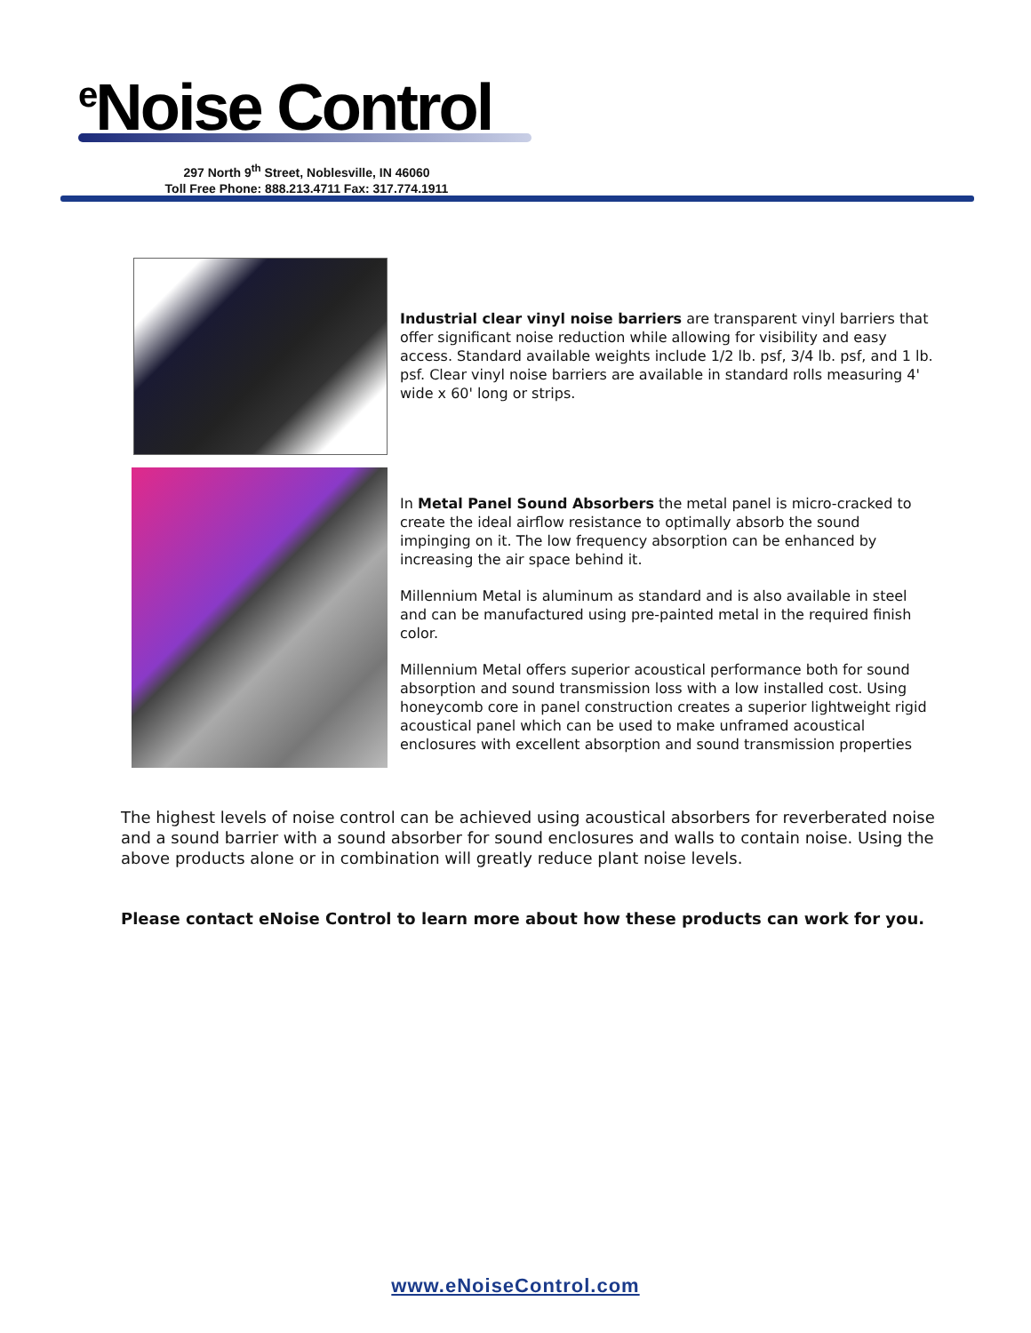<sup>e</sup> Noise Control
297 North 9<sup>th</sup> Street, Noblesville, IN 46060
Toll Free Phone: 888.213.4711 Fax: 317.774.1911
Industrial clear vinyl noise barriers are transparent vinyl barriers that offer significant noise reduction while allowing for visibility and easy access. Standard available weights include 1/2 lb. psf, 3/4 lb. psf, and 1 lb. psf. Clear vinyl noise barriers are available in standard rolls measuring 4' wide x 60' long or strips.
In Metal Panel Sound Absorbers the metal panel is micro-cracked to create the ideal airflow resistance to optimally absorb the sound impinging on it. The low frequency absorption can be enhanced by increasing the air space behind it.
Millennium Metal is aluminum as standard and is also available in steel and can be manufactured using pre-painted metal in the required finish color.
Millennium Metal offers superior acoustical performance both for sound absorption and sound transmission loss with a low installed cost. Using honeycomb core in panel construction creates a superior lightweight rigid acoustical panel which can be used to make unframed acoustical enclosures with excellent absorption and sound transmission properties
The highest levels of noise control can be achieved using acoustical absorbers for reverberated noise and a sound barrier with a sound absorber for sound enclosures and walls to contain noise. Using the above products alone or in combination will greatly reduce plant noise levels.
Please contact eNoise Control to learn more about how these products can work for you.
www.eNoiseControl.com